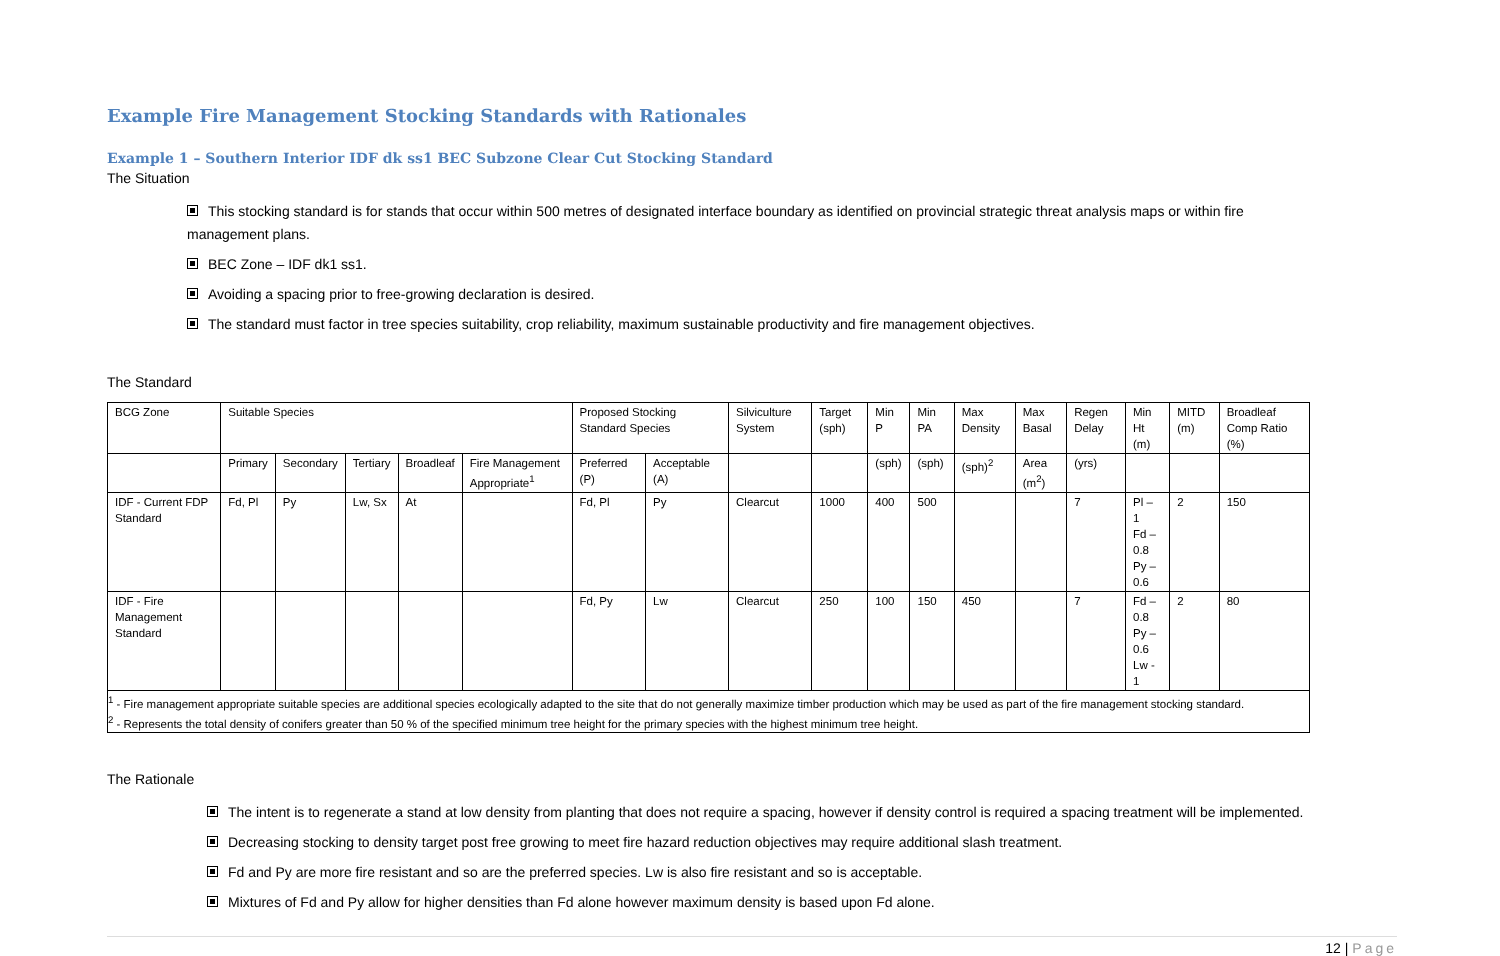Example Fire Management Stocking Standards with Rationales
Example 1 – Southern Interior IDF dk ss1 BEC Subzone Clear Cut Stocking Standard
The Situation
This stocking standard is for stands that occur within 500 metres of designated interface boundary as identified on provincial strategic threat analysis maps or within fire management plans.
BEC Zone – IDF dk1 ss1.
Avoiding a spacing prior to free-growing declaration is desired.
The standard must factor in tree species suitability, crop reliability, maximum sustainable productivity and fire management objectives.
The Standard
| BCG Zone | Suitable Species | | | | | Proposed Stocking Standard Species | | Silviculture System | Target (sph) | Min P | Min PA | Max Density | Max Basal | Regen Delay | Min Ht (m) | MITD (m) | Broadleaf Comp Ratio (%) |
| | Primary | Secondary | Tertiary | Broadleaf | Fire Management Appropriate<sup>1</sup> | Preferred (P) | Acceptable (A) | | | (sph) | (sph) | (sph)<sup>2</sup> | Area (m<sup>2</sup>) | (yrs) | | | |
| IDF - Current FDP Standard | Fd, Pl | Py | Lw, Sx | At | | Fd, Pl | Py | Clearcut | 1000 | 400 | 500 | | | 7 | Pl – 1 Fd – 0.8 Py – 0.6 | 2 | 150 |
| IDF - Fire Management Standard | | | | | | Fd, Py | Lw | Clearcut | 250 | 100 | 150 | 450 | | 7 | Fd – 0.8 Py – 0.6 Lw - 1 | 2 | 80 |
| <sup>1</sup> - Fire management appropriate suitable species are additional species ecologically adapted to the site that do not generally maximize timber production which may be used as part of the fire management stocking standard. <sup>2</sup> - Represents the total density of conifers greater than 50 % of the specified minimum tree height for the primary species with the highest minimum tree height. | | | | | | | | | | | | | | | | | |
The Rationale
The intent is to regenerate a stand at low density from planting that does not require a spacing, however if density control is required a spacing treatment will be implemented.
Decreasing stocking to density target post free growing to meet fire hazard reduction objectives may require additional slash treatment.
Fd and Py are more fire resistant and so are the preferred species. Lw is also fire resistant and so is acceptable.
Mixtures of Fd and Py allow for higher densities than Fd alone however maximum density is based upon Fd alone.
12 | Page